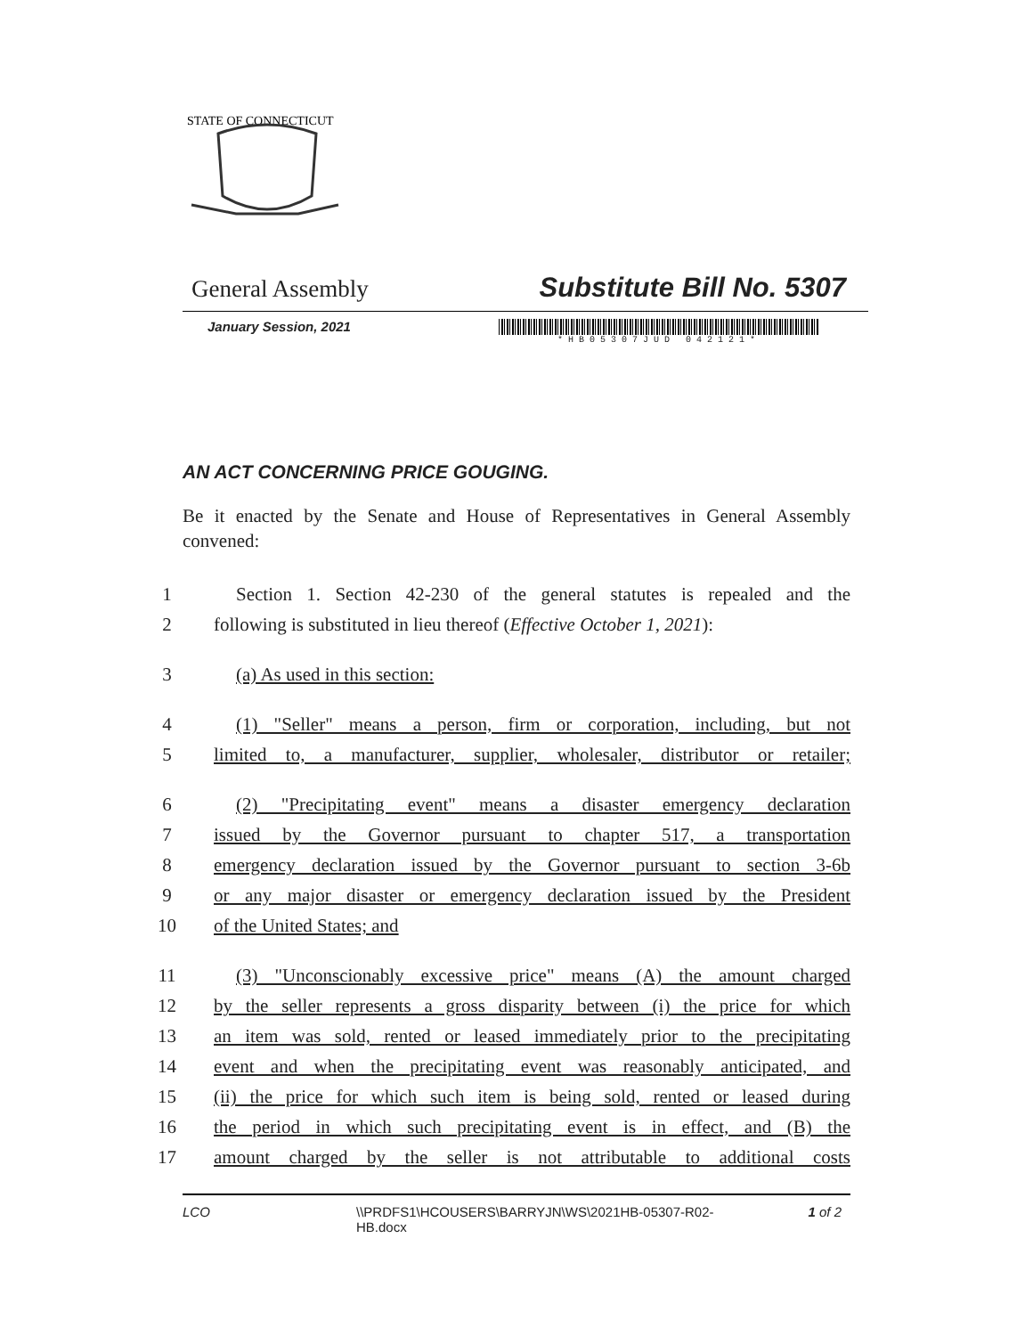STATE OF CONNECTICUT
General Assembly Substitute Bill No. 5307
January Session, 2021
*HB05307JUD 042121*
AN ACT CONCERNING PRICE GOUGING.
Be it enacted by the Senate and House of Representatives in General Assembly convened:
1 Section 1. Section 42-230 of the general statutes is repealed and the
2 following is substituted in lieu thereof (Effective October 1, 2021):
3 (a) As used in this section:
4 (1) "Seller" means a person, firm or corporation, including, but not
5 limited to, a manufacturer, supplier, wholesaler, distributor or retailer;
6 (2) "Precipitating event" means a disaster emergency declaration
7 issued by the Governor pursuant to chapter 517, a transportation
8 emergency declaration issued by the Governor pursuant to section 3-6b
9 or any major disaster or emergency declaration issued by the President
10 of the United States; and
11 (3) "Unconscionably excessive price" means (A) the amount charged
12 by the seller represents a gross disparity between (i) the price for which
13 an item was sold, rented or leased immediately prior to the precipitating
14 event and when the precipitating event was reasonably anticipated, and
15 (ii) the price for which such item is being sold, rented or leased during
16 the period in which such precipitating event is in effect, and (B) the
17 amount charged by the seller is not attributable to additional costs
LCO \\PRDFS1\HCOUSERS\BARRYJN\WS\2021HB-05307-R02-HB.docx 1 of 2